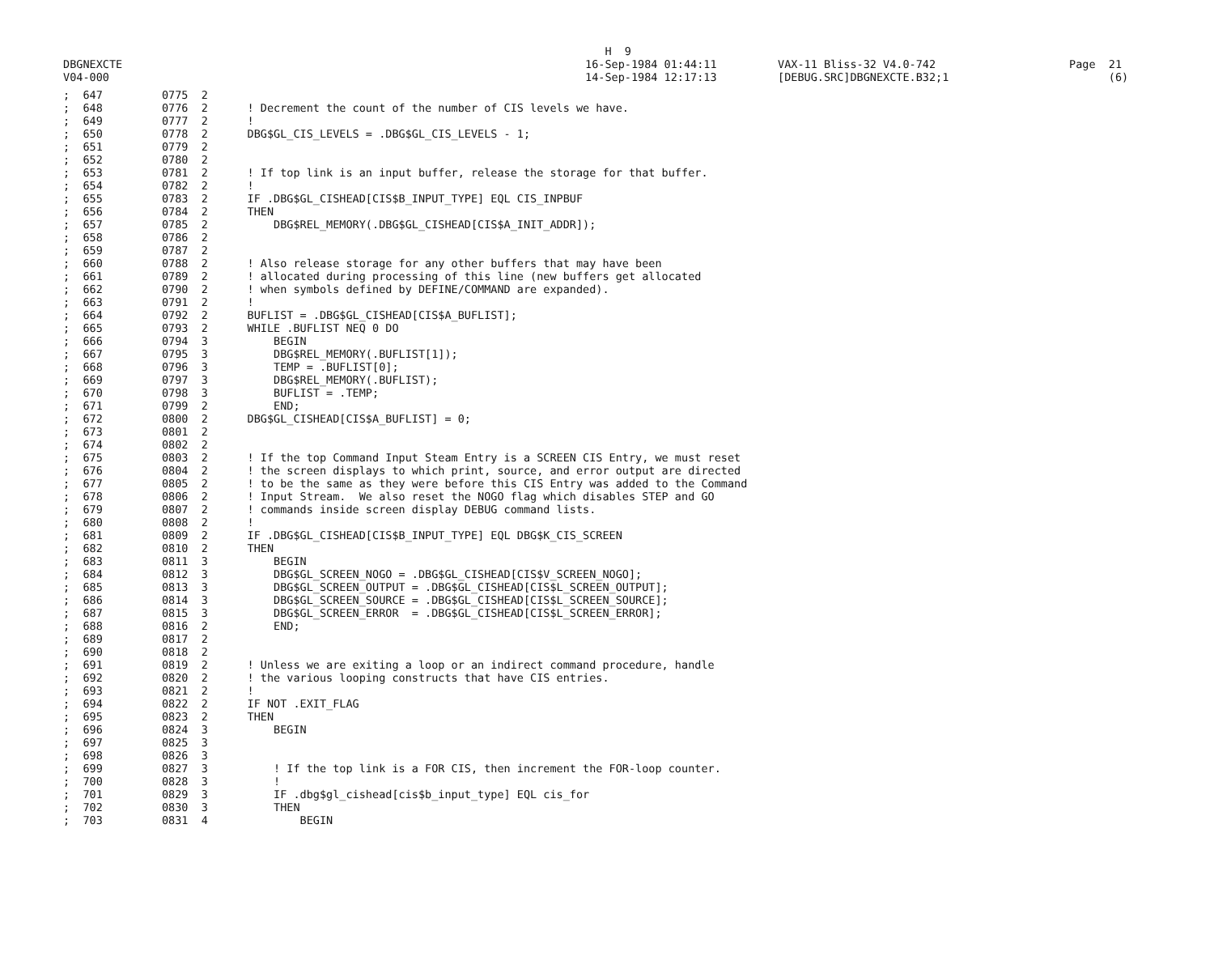DBGNEXCTE V04-000
H 9 16-Sep-1984 01:44:11 14-Sep-1984 12:17:13
VAX-11 Bliss-32 V4.0-742 [DEBUG.SRC]DBGNEXCTE.B32;1
Page 21 (6)
;  647         0775  2
;  648         0776  2      ! Decrement the count of the number of CIS levels we have.
;  649         0777  2      !
;  650         0778  2      DBG$GL_CIS_LEVELS = .DBG$GL_CIS_LEVELS - 1;
;  651         0779  2
;  652         0780  2
;  653         0781  2      ! If top link is an input buffer, release the storage for that buffer.
;  654         0782  2      !
;  655         0783  2      IF .DBG$GL_CISHEAD[CIS$B_INPUT_TYPE] EQL CIS_INPBUF
;  656         0784  2      THEN
;  657         0785  2          DBG$REL_MEMORY(.DBG$GL_CISHEAD[CIS$A_INIT_ADDR]);
;  658         0786  2
;  659         0787  2
;  660         0788  2      ! Also release storage for any other buffers that may have been
;  661         0789  2      ! allocated during processing of this line (new buffers get allocated
;  662         0790  2      ! when symbols defined by DEFINE/COMMAND are expanded).
;  663         0791  2      !
;  664         0792  2      BUFLIST = .DBG$GL_CISHEAD[CIS$A_BUFLIST];
;  665         0793  2      WHILE .BUFLIST NEQ 0 DO
;  666         0794  3          BEGIN
;  667         0795  3          DBG$REL_MEMORY(.BUFLIST[1]);
;  668         0796  3          TEMP = .BUFLIST[0];
;  669         0797  3          DBG$REL_MEMORY(.BUFLIST);
;  670         0798  3          BUFLIST = .TEMP;
;  671         0799  2          END;
;  672         0800  2      DBG$GL_CISHEAD[CIS$A_BUFLIST] = 0;
;  673         0801  2
;  674         0802  2
;  675         0803  2      ! If the top Command Input Steam Entry is a SCREEN CIS Entry, we must reset
;  676         0804  2      ! the screen displays to which print, source, and error output are directed
;  677         0805  2      ! to be the same as they were before this CIS Entry was added to the Command
;  678         0806  2      ! Input Stream.  We also reset the NOGO flag which disables STEP and GO
;  679         0807  2      ! commands inside screen display DEBUG command lists.
;  680         0808  2      !
;  681         0809  2      IF .DBG$GL_CISHEAD[CIS$B_INPUT_TYPE] EQL DBG$K_CIS_SCREEN
;  682         0810  2      THEN
;  683         0811  3          BEGIN
;  684         0812  3          DBG$GL_SCREEN_NOGO = .DBG$GL_CISHEAD[CIS$V_SCREEN_NOGO];
;  685         0813  3          DBG$GL_SCREEN_OUTPUT = .DBG$GL_CISHEAD[CIS$L_SCREEN_OUTPUT];
;  686         0814  3          DBG$GL_SCREEN_SOURCE = .DBG$GL_CISHEAD[CIS$L_SCREEN_SOURCE];
;  687         0815  3          DBG$GL_SCREEN_ERROR  = .DBG$GL_CISHEAD[CIS$L_SCREEN_ERROR];
;  688         0816  2          END;
;  689         0817  2
;  690         0818  2
;  691         0819  2      ! Unless we are exiting a loop or an indirect command procedure, handle
;  692         0820  2      ! the various looping constructs that have CIS entries.
;  693         0821  2      !
;  694         0822  2      IF NOT .EXIT_FLAG
;  695         0823  2      THEN
;  696         0824  3          BEGIN
;  697         0825  3
;  698         0826  3
;  699         0827  3          ! If the top link is a FOR CIS, then increment the FOR-loop counter.
;  700         0828  3          !
;  701         0829  3          IF .dbg$gl_cishead[cis$b_input_type] EQL cis_for
;  702         0830  3          THEN
;  703         0831  4              BEGIN